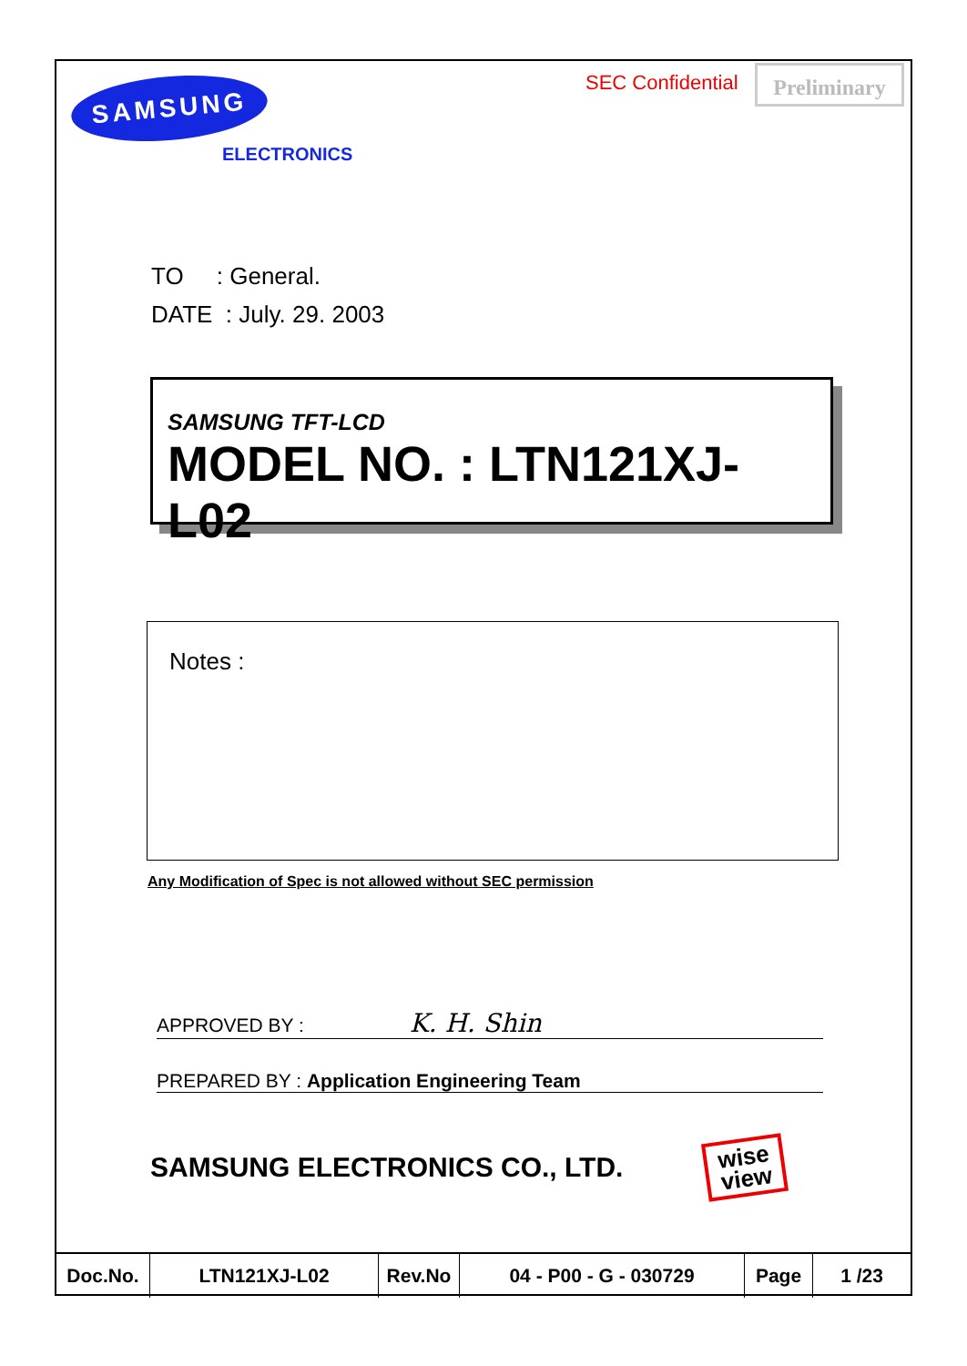SAMSUNG
ELECTRONICS
SEC Confidential Preliminary
TO : General.
DATE : July. 29. 2003
SAMSUNG TFT-LCD
MODEL NO. : LTN121XJ-L02
Notes :
Any Modification of Spec is not allowed without SEC permission
APPROVED BY : K. H. Shin
PREPARED BY : Application Engineering Team
SAMSUNG ELECTRONICS CO., LTD.
wise
view
| Doc.No. | LTN121XJ-L02 | Rev.No | 04 - P00 - G - 030729 | Page | 1 /23 |